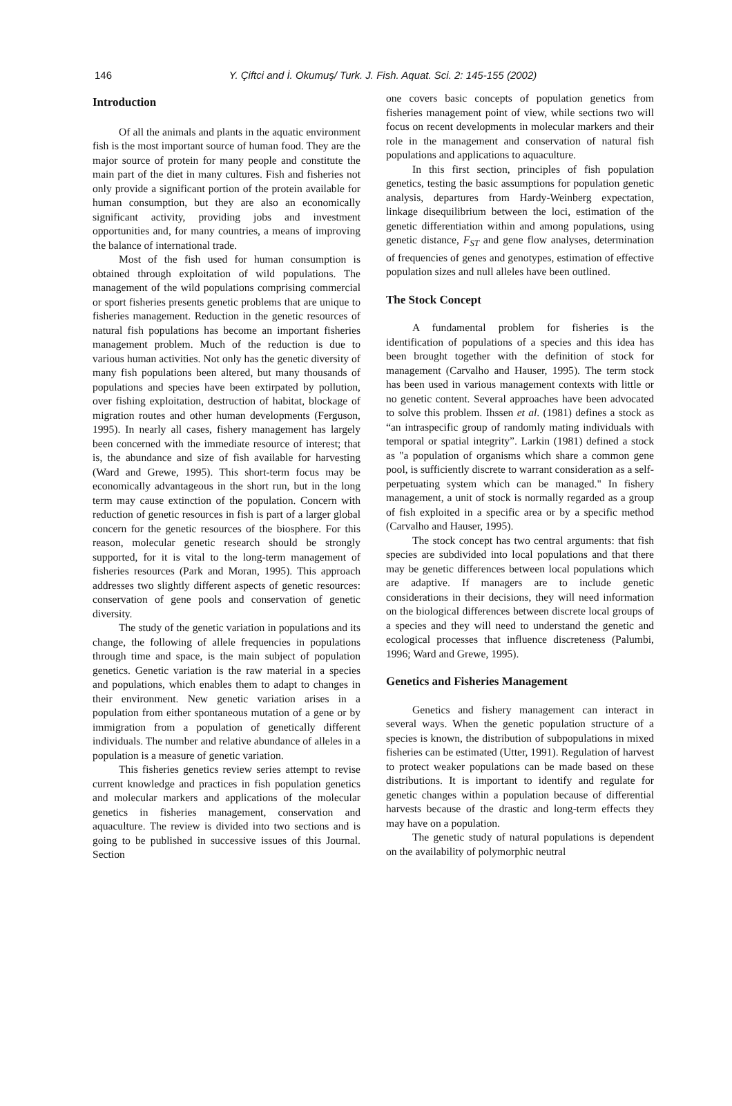146
Y. Çiftci and İ. Okumuş/ Turk. J. Fish. Aquat. Sci. 2: 145-155 (2002)
Introduction
Of all the animals and plants in the aquatic environment fish is the most important source of human food. They are the major source of protein for many people and constitute the main part of the diet in many cultures. Fish and fisheries not only provide a significant portion of the protein available for human consumption, but they are also an economically significant activity, providing jobs and investment opportunities and, for many countries, a means of improving the balance of international trade.
Most of the fish used for human consumption is obtained through exploitation of wild populations. The management of the wild populations comprising commercial or sport fisheries presents genetic problems that are unique to fisheries management. Reduction in the genetic resources of natural fish populations has become an important fisheries management problem. Much of the reduction is due to various human activities. Not only has the genetic diversity of many fish populations been altered, but many thousands of populations and species have been extirpated by pollution, over fishing exploitation, destruction of habitat, blockage of migration routes and other human developments (Ferguson, 1995). In nearly all cases, fishery management has largely been concerned with the immediate resource of interest; that is, the abundance and size of fish available for harvesting (Ward and Grewe, 1995). This short-term focus may be economically advantageous in the short run, but in the long term may cause extinction of the population. Concern with reduction of genetic resources in fish is part of a larger global concern for the genetic resources of the biosphere. For this reason, molecular genetic research should be strongly supported, for it is vital to the long-term management of fisheries resources (Park and Moran, 1995). This approach addresses two slightly different aspects of genetic resources: conservation of gene pools and conservation of genetic diversity.
The study of the genetic variation in populations and its change, the following of allele frequencies in populations through time and space, is the main subject of population genetics. Genetic variation is the raw material in a species and populations, which enables them to adapt to changes in their environment. New genetic variation arises in a population from either spontaneous mutation of a gene or by immigration from a population of genetically different individuals. The number and relative abundance of alleles in a population is a measure of genetic variation.
This fisheries genetics review series attempt to revise current knowledge and practices in fish population genetics and molecular markers and applications of the molecular genetics in fisheries management, conservation and aquaculture. The review is divided into two sections and is going to be published in successive issues of this Journal. Section
one covers basic concepts of population genetics from fisheries management point of view, while sections two will focus on recent developments in molecular markers and their role in the management and conservation of natural fish populations and applications to aquaculture.
In this first section, principles of fish population genetics, testing the basic assumptions for population genetic analysis, departures from Hardy-Weinberg expectation, linkage disequilibrium between the loci, estimation of the genetic differentiation within and among populations, using genetic distance, F<sub>ST</sub> and gene flow analyses, determination of frequencies of genes and genotypes, estimation of effective population sizes and null alleles have been outlined.
The Stock Concept
A fundamental problem for fisheries is the identification of populations of a species and this idea has been brought together with the definition of stock for management (Carvalho and Hauser, 1995). The term stock has been used in various management contexts with little or no genetic content. Several approaches have been advocated to solve this problem. Ihssen et al. (1981) defines a stock as “an intraspecific group of randomly mating individuals with temporal or spatial integrity”. Larkin (1981) defined a stock as "a population of organisms which share a common gene pool, is sufficiently discrete to warrant consideration as a self-perpetuating system which can be managed." In fishery management, a unit of stock is normally regarded as a group of fish exploited in a specific area or by a specific method (Carvalho and Hauser, 1995).
The stock concept has two central arguments: that fish species are subdivided into local populations and that there may be genetic differences between local populations which are adaptive. If managers are to include genetic considerations in their decisions, they will need information on the biological differences between discrete local groups of a species and they will need to understand the genetic and ecological processes that influence discreteness (Palumbi, 1996; Ward and Grewe, 1995).
Genetics and Fisheries Management
Genetics and fishery management can interact in several ways. When the genetic population structure of a species is known, the distribution of subpopulations in mixed fisheries can be estimated (Utter, 1991). Regulation of harvest to protect weaker populations can be made based on these distributions. It is important to identify and regulate for genetic changes within a population because of differential harvests because of the drastic and long-term effects they may have on a population.
The genetic study of natural populations is dependent on the availability of polymorphic neutral